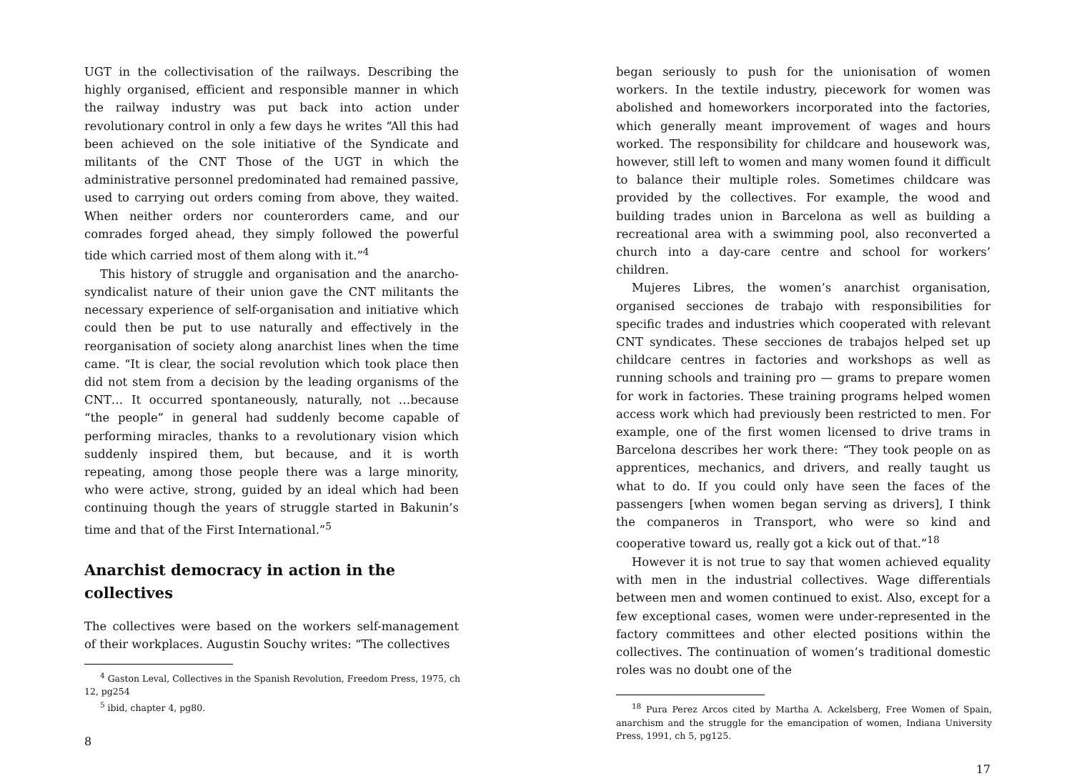UGT in the collectivisation of the railways. Describing the highly organised, efficient and responsible manner in which the railway industry was put back into action under revolutionary control in only a few days he writes “All this had been achieved on the sole initiative of the Syndicate and militants of the CNT Those of the UGT in which the administrative personnel predominated had remained passive, used to carrying out orders coming from above, they waited. When neither orders nor counterorders came, and our comrades forged ahead, they simply followed the powerful tide which carried most of them along with it.”<sup>4</sup>
This history of struggle and organisation and the anarcho-syndicalist nature of their union gave the CNT militants the necessary experience of self-organisation and initiative which could then be put to use naturally and effectively in the reorganisation of society along anarchist lines when the time came. “It is clear, the social revolution which took place then did not stem from a decision by the leading organisms of the CNT… It occurred spontaneously, naturally, not …because “the people” in general had suddenly become capable of performing miracles, thanks to a revolutionary vision which suddenly inspired them, but because, and it is worth repeating, among those people there was a large minority, who were active, strong, guided by an ideal which had been continuing though the years of struggle started in Bakunin’s time and that of the First International.”<sup>5</sup>
Anarchist democracy in action in the collectives
The collectives were based on the workers self-management of their workplaces. Augustin Souchy writes: “The collectives
<sup>4</sup> Gaston Leval, Collectives in the Spanish Revolution, Freedom Press, 1975, ch 12, pg254
<sup>5</sup> ibid, chapter 4, pg80.
8
began seriously to push for the unionisation of women workers. In the textile industry, piecework for women was abolished and homeworkers incorporated into the factories, which generally meant improvement of wages and hours worked. The responsibility for childcare and housework was, however, still left to women and many women found it difficult to balance their multiple roles. Sometimes childcare was provided by the collectives. For example, the wood and building trades union in Barcelona as well as building a recreational area with a swimming pool, also reconverted a church into a day-care centre and school for workers’ children.
Mujeres Libres, the women’s anarchist organisation, organised secciones de trabajo with responsibilities for specific trades and industries which cooperated with relevant CNT syndicates. These secciones de trabajos helped set up childcare centres in factories and workshops as well as running schools and training pro — grams to prepare women for work in factories. These training programs helped women access work which had previously been restricted to men. For example, one of the first women licensed to drive trams in Barcelona describes her work there: “They took people on as apprentices, mechanics, and drivers, and really taught us what to do. If you could only have seen the faces of the passengers [when women began serving as drivers], I think the companeros in Transport, who were so kind and cooperative toward us, really got a kick out of that.”<sup>18</sup>
However it is not true to say that women achieved equality with men in the industrial collectives. Wage differentials between men and women continued to exist. Also, except for a few exceptional cases, women were under-represented in the factory committees and other elected positions within the collectives. The continuation of women’s traditional domestic roles was no doubt one of the
<sup>18</sup> Pura Perez Arcos cited by Martha A. Ackelsberg, Free Women of Spain, anarchism and the struggle for the emancipation of women, Indiana University Press, 1991, ch 5, pg125.
17